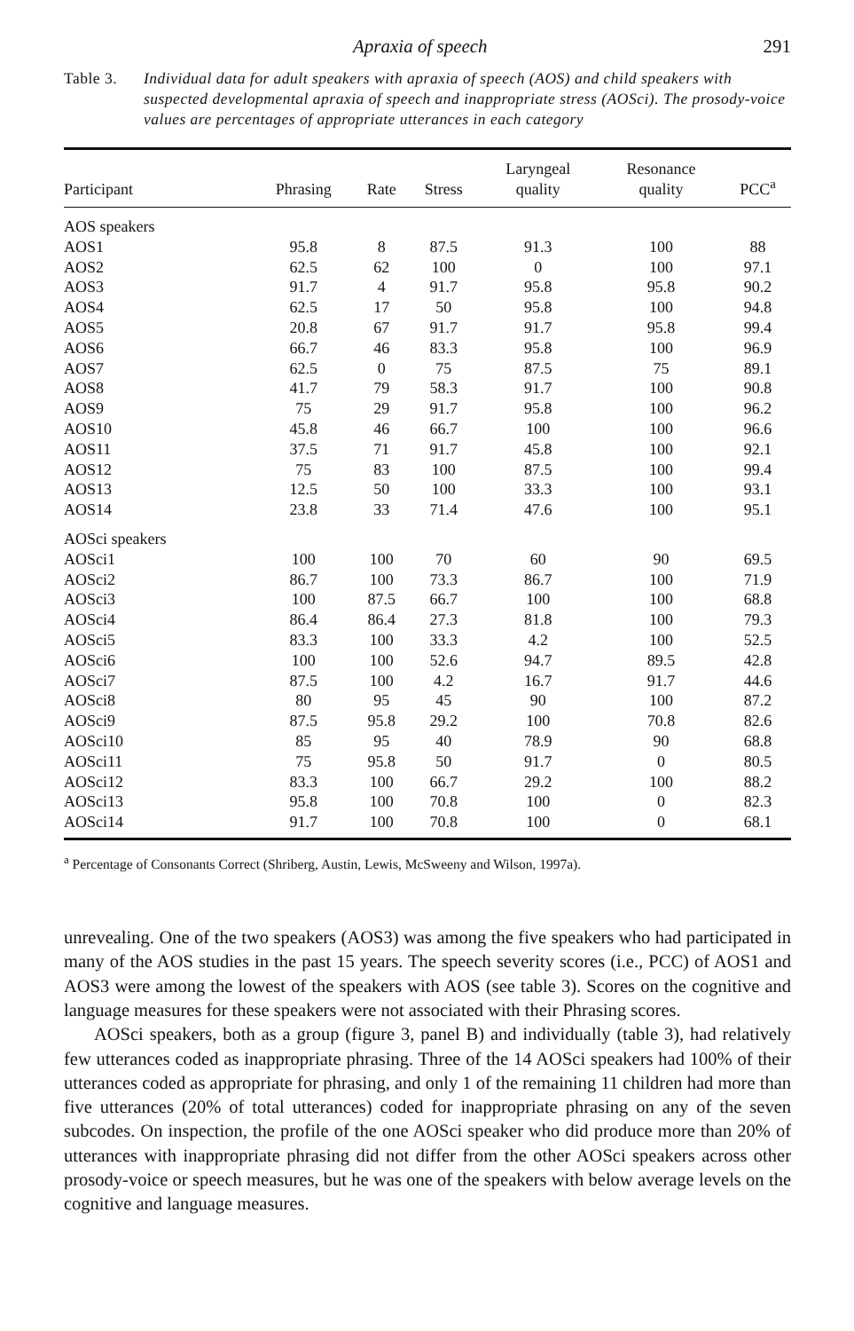Apraxia of speech 291
Table 3. Individual data for adult speakers with apraxia of speech (AOS) and child speakers with suspected developmental apraxia of speech and inappropriate stress (AOSci). The prosody-voice values are percentages of appropriate utterances in each category
| Participant | Phrasing | Rate | Stress | Laryngeal quality | Resonance quality | PCC<sup>a</sup> |
| --- | --- | --- | --- | --- | --- | --- |
| AOS speakers | | | | | | |
| AOS1 | 95.8 | 8 | 87.5 | 91.3 | 100 | 88 |
| AOS2 | 62.5 | 62 | 100 | 0 | 100 | 97.1 |
| AOS3 | 91.7 | 4 | 91.7 | 95.8 | 95.8 | 90.2 |
| AOS4 | 62.5 | 17 | 50 | 95.8 | 100 | 94.8 |
| AOS5 | 20.8 | 67 | 91.7 | 91.7 | 95.8 | 99.4 |
| AOS6 | 66.7 | 46 | 83.3 | 95.8 | 100 | 96.9 |
| AOS7 | 62.5 | 0 | 75 | 87.5 | 75 | 89.1 |
| AOS8 | 41.7 | 79 | 58.3 | 91.7 | 100 | 90.8 |
| AOS9 | 75 | 29 | 91.7 | 95.8 | 100 | 96.2 |
| AOS10 | 45.8 | 46 | 66.7 | 100 | 100 | 96.6 |
| AOS11 | 37.5 | 71 | 91.7 | 45.8 | 100 | 92.1 |
| AOS12 | 75 | 83 | 100 | 87.5 | 100 | 99.4 |
| AOS13 | 12.5 | 50 | 100 | 33.3 | 100 | 93.1 |
| AOS14 | 23.8 | 33 | 71.4 | 47.6 | 100 | 95.1 |
| AOSci speakers | | | | | | |
| AOSci1 | 100 | 100 | 70 | 60 | 90 | 69.5 |
| AOSci2 | 86.7 | 100 | 73.3 | 86.7 | 100 | 71.9 |
| AOSci3 | 100 | 87.5 | 66.7 | 100 | 100 | 68.8 |
| AOSci4 | 86.4 | 86.4 | 27.3 | 81.8 | 100 | 79.3 |
| AOSci5 | 83.3 | 100 | 33.3 | 4.2 | 100 | 52.5 |
| AOSci6 | 100 | 100 | 52.6 | 94.7 | 89.5 | 42.8 |
| AOSci7 | 87.5 | 100 | 4.2 | 16.7 | 91.7 | 44.6 |
| AOSci8 | 80 | 95 | 45 | 90 | 100 | 87.2 |
| AOSci9 | 87.5 | 95.8 | 29.2 | 100 | 70.8 | 82.6 |
| AOSci10 | 85 | 95 | 40 | 78.9 | 90 | 68.8 |
| AOSci11 | 75 | 95.8 | 50 | 91.7 | 0 | 80.5 |
| AOSci12 | 83.3 | 100 | 66.7 | 29.2 | 100 | 88.2 |
| AOSci13 | 95.8 | 100 | 70.8 | 100 | 0 | 82.3 |
| AOSci14 | 91.7 | 100 | 70.8 | 100 | 0 | 68.1 |
<sup>a</sup> Percentage of Consonants Correct (Shriberg, Austin, Lewis, McSweeny and Wilson, 1997a).
unrevealing. One of the two speakers (AOS3) was among the five speakers who had participated in many of the AOS studies in the past 15 years. The speech severity scores (i.e., PCC) of AOS1 and AOS3 were among the lowest of the speakers with AOS (see table 3). Scores on the cognitive and language measures for these speakers were not associated with their Phrasing scores.
AOSci speakers, both as a group (figure 3, panel B) and individually (table 3), had relatively few utterances coded as inappropriate phrasing. Three of the 14 AOSci speakers had 100% of their utterances coded as appropriate for phrasing, and only 1 of the remaining 11 children had more than five utterances (20% of total utterances) coded for inappropriate phrasing on any of the seven subcodes. On inspection, the profile of the one AOSci speaker who did produce more than 20% of utterances with inappropriate phrasing did not differ from the other AOSci speakers across other prosody-voice or speech measures, but he was one of the speakers with below average levels on the cognitive and language measures.